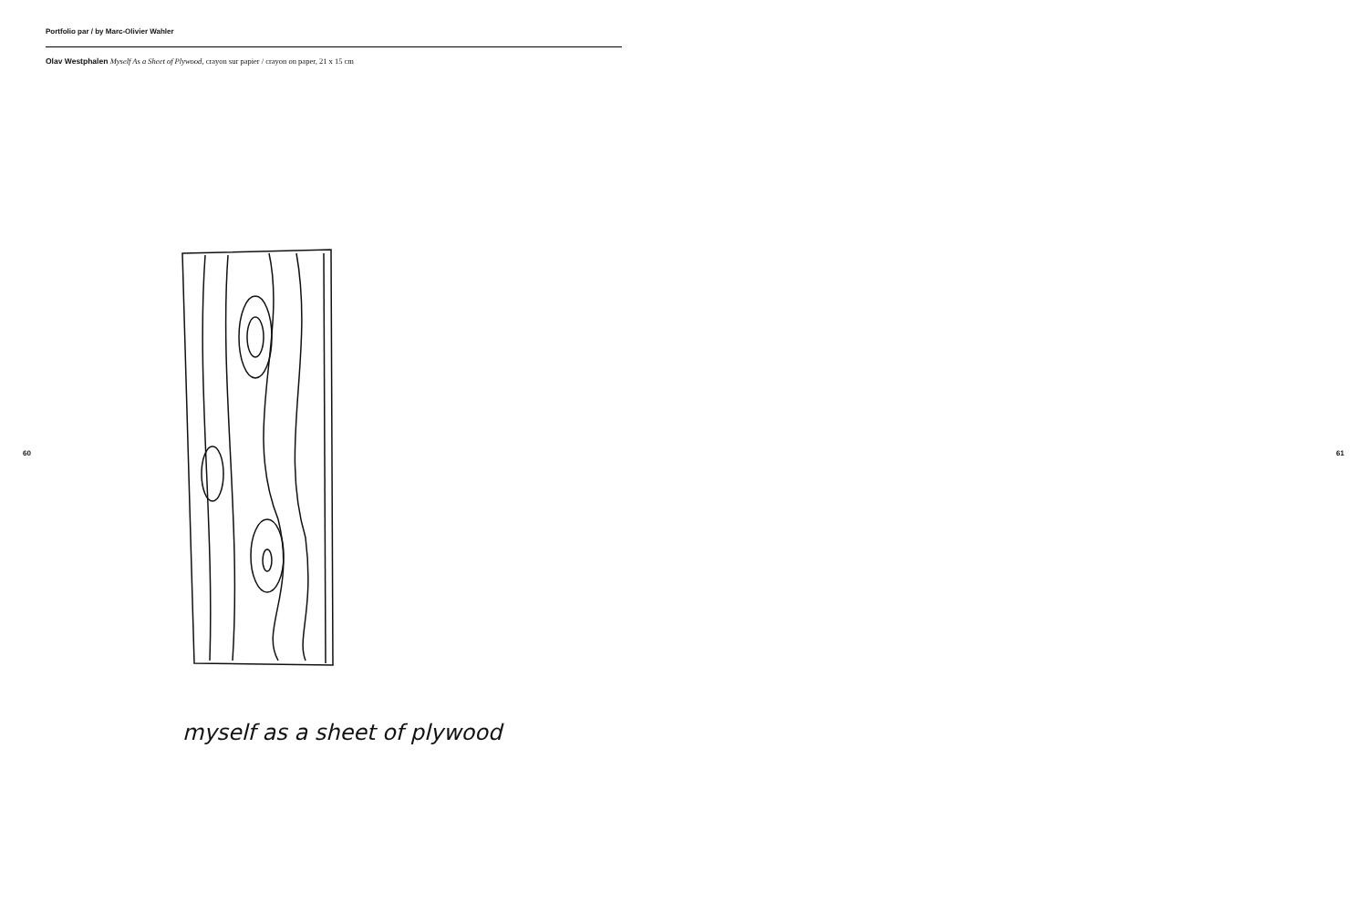Portfolio par / by Marc-Olivier Wahler
Olav Westphalen Myself As a Sheet of Plywood, crayon sur papier / crayon on paper, 21 x 15 cm
60
myself as a sheet of plywood
61